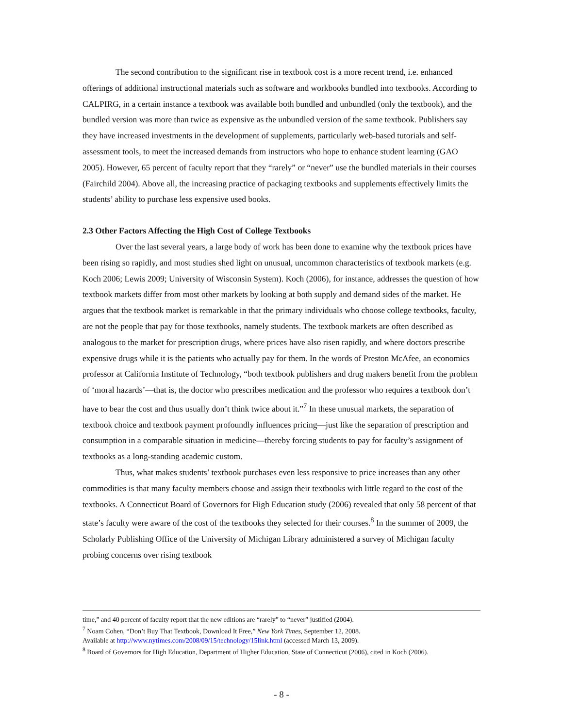The second contribution to the significant rise in textbook cost is a more recent trend, i.e. enhanced offerings of additional instructional materials such as software and workbooks bundled into textbooks. According to CALPIRG, in a certain instance a textbook was available both bundled and unbundled (only the textbook), and the bundled version was more than twice as expensive as the unbundled version of the same textbook. Publishers say they have increased investments in the development of supplements, particularly web-based tutorials and self-assessment tools, to meet the increased demands from instructors who hope to enhance student learning (GAO 2005). However, 65 percent of faculty report that they “rarely” or “never” use the bundled materials in their courses (Fairchild 2004). Above all, the increasing practice of packaging textbooks and supplements effectively limits the students’ ability to purchase less expensive used books.
2.3 Other Factors Affecting the High Cost of College Textbooks
Over the last several years, a large body of work has been done to examine why the textbook prices have been rising so rapidly, and most studies shed light on unusual, uncommon characteristics of textbook markets (e.g. Koch 2006; Lewis 2009; University of Wisconsin System). Koch (2006), for instance, addresses the question of how textbook markets differ from most other markets by looking at both supply and demand sides of the market. He argues that the textbook market is remarkable in that the primary individuals who choose college textbooks, faculty, are not the people that pay for those textbooks, namely students. The textbook markets are often described as analogous to the market for prescription drugs, where prices have also risen rapidly, and where doctors prescribe expensive drugs while it is the patients who actually pay for them. In the words of Preston McAfee, an economics professor at California Institute of Technology, “both textbook publishers and drug makers benefit from the problem of ‘moral hazards’—that is, the doctor who prescribes medication and the professor who requires a textbook don’t have to bear the cost and thus usually don’t think twice about it.”<sup>7</sup> In these unusual markets, the separation of textbook choice and textbook payment profoundly influences pricing—just like the separation of prescription and consumption in a comparable situation in medicine—thereby forcing students to pay for faculty’s assignment of textbooks as a long-standing academic custom.
Thus, what makes students’ textbook purchases even less responsive to price increases than any other commodities is that many faculty members choose and assign their textbooks with little regard to the cost of the textbooks. A Connecticut Board of Governors for High Education study (2006) revealed that only 58 percent of that state’s faculty were aware of the cost of the textbooks they selected for their courses.<sup>8</sup> In the summer of 2009, the Scholarly Publishing Office of the University of Michigan Library administered a survey of Michigan faculty probing concerns over rising textbook
time,” and 40 percent of faculty report that the new editions are “rarely” to “never” justified (2004).
<sup>7</sup> Noam Cohen, “Don’t Buy That Textbook, Download It Free,” New York Times, September 12, 2008.
Available at http://www.nytimes.com/2008/09/15/technology/15link.html (accessed March 13, 2009).
<sup>8</sup> Board of Governors for High Education, Department of Higher Education, State of Connecticut (2006), cited in Koch (2006).
- 8 -